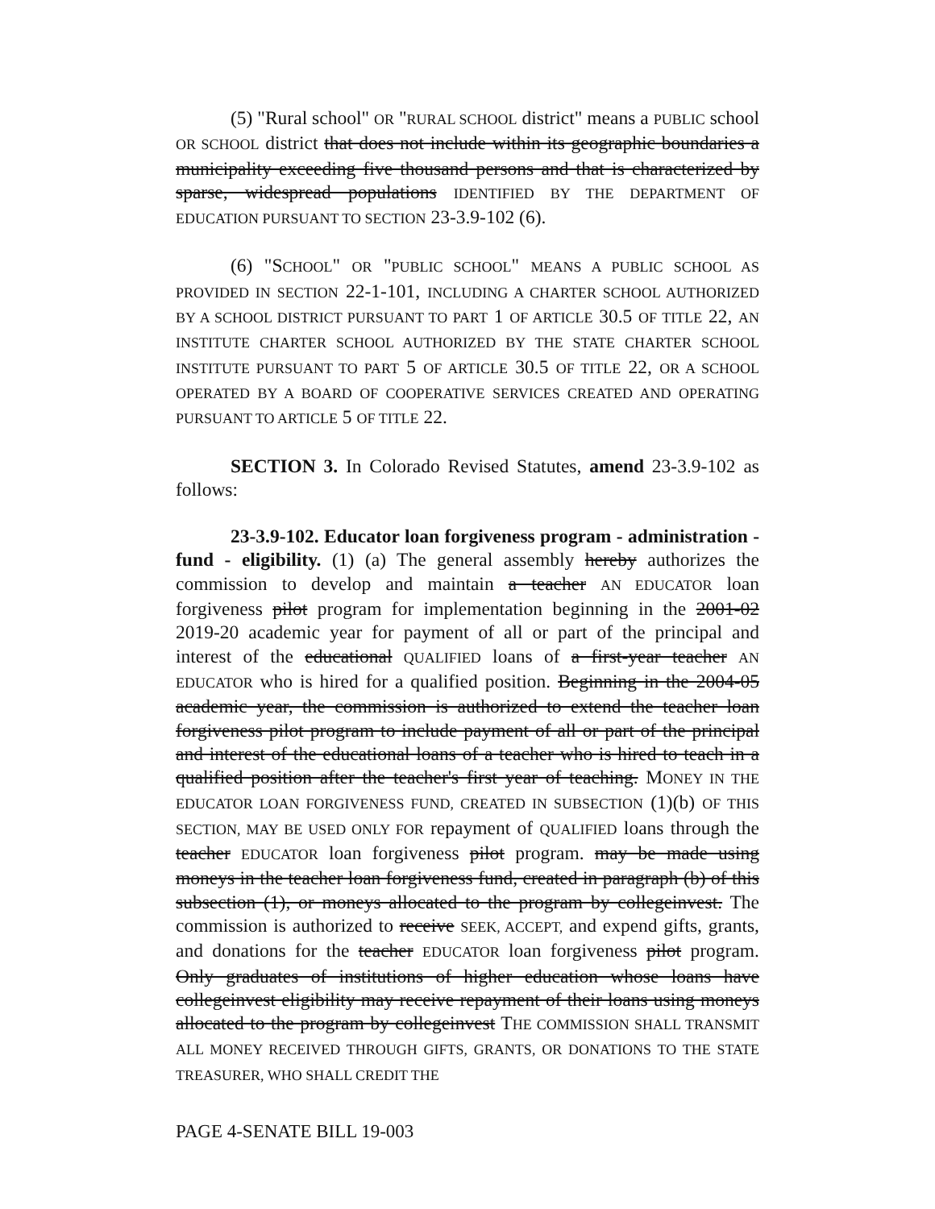(5) "Rural school" OR "RURAL SCHOOL district" means a PUBLIC school OR SCHOOL district that does not include within its geographic boundaries a municipality exceeding five thousand persons and that is characterized by sparse, widespread populations IDENTIFIED BY THE DEPARTMENT OF EDUCATION PURSUANT TO SECTION 23-3.9-102 (6).
(6) "SCHOOL" OR "PUBLIC SCHOOL" MEANS A PUBLIC SCHOOL AS PROVIDED IN SECTION 22-1-101, INCLUDING A CHARTER SCHOOL AUTHORIZED BY A SCHOOL DISTRICT PURSUANT TO PART 1 OF ARTICLE 30.5 OF TITLE 22, AN INSTITUTE CHARTER SCHOOL AUTHORIZED BY THE STATE CHARTER SCHOOL INSTITUTE PURSUANT TO PART 5 OF ARTICLE 30.5 OF TITLE 22, OR A SCHOOL OPERATED BY A BOARD OF COOPERATIVE SERVICES CREATED AND OPERATING PURSUANT TO ARTICLE 5 OF TITLE 22.
SECTION 3. In Colorado Revised Statutes, amend 23-3.9-102 as follows:
23-3.9-102. Educator loan forgiveness program - administration - fund - eligibility. (1) (a) The general assembly hereby authorizes the commission to develop and maintain a teacher AN EDUCATOR loan forgiveness pilot program for implementation beginning in the 2001-02 2019-20 academic year for payment of all or part of the principal and interest of the educational QUALIFIED loans of a first-year teacher AN EDUCATOR who is hired for a qualified position. Beginning in the 2004-05 academic year, the commission is authorized to extend the teacher loan forgiveness pilot program to include payment of all or part of the principal and interest of the educational loans of a teacher who is hired to teach in a qualified position after the teacher's first year of teaching. MONEY IN THE EDUCATOR LOAN FORGIVENESS FUND, CREATED IN SUBSECTION (1)(b) OF THIS SECTION, MAY BE USED ONLY FOR repayment of QUALIFIED loans through the teacher EDUCATOR loan forgiveness pilot program. may be made using moneys in the teacher loan forgiveness fund, created in paragraph (b) of this subsection (1), or moneys allocated to the program by collegeinvest. The commission is authorized to receive SEEK, ACCEPT, and expend gifts, grants, and donations for the teacher EDUCATOR loan forgiveness pilot program. Only graduates of institutions of higher education whose loans have collegeinvest eligibility may receive repayment of their loans using moneys allocated to the program by collegeinvest THE COMMISSION SHALL TRANSMIT ALL MONEY RECEIVED THROUGH GIFTS, GRANTS, OR DONATIONS TO THE STATE TREASURER, WHO SHALL CREDIT THE
PAGE 4-SENATE BILL 19-003